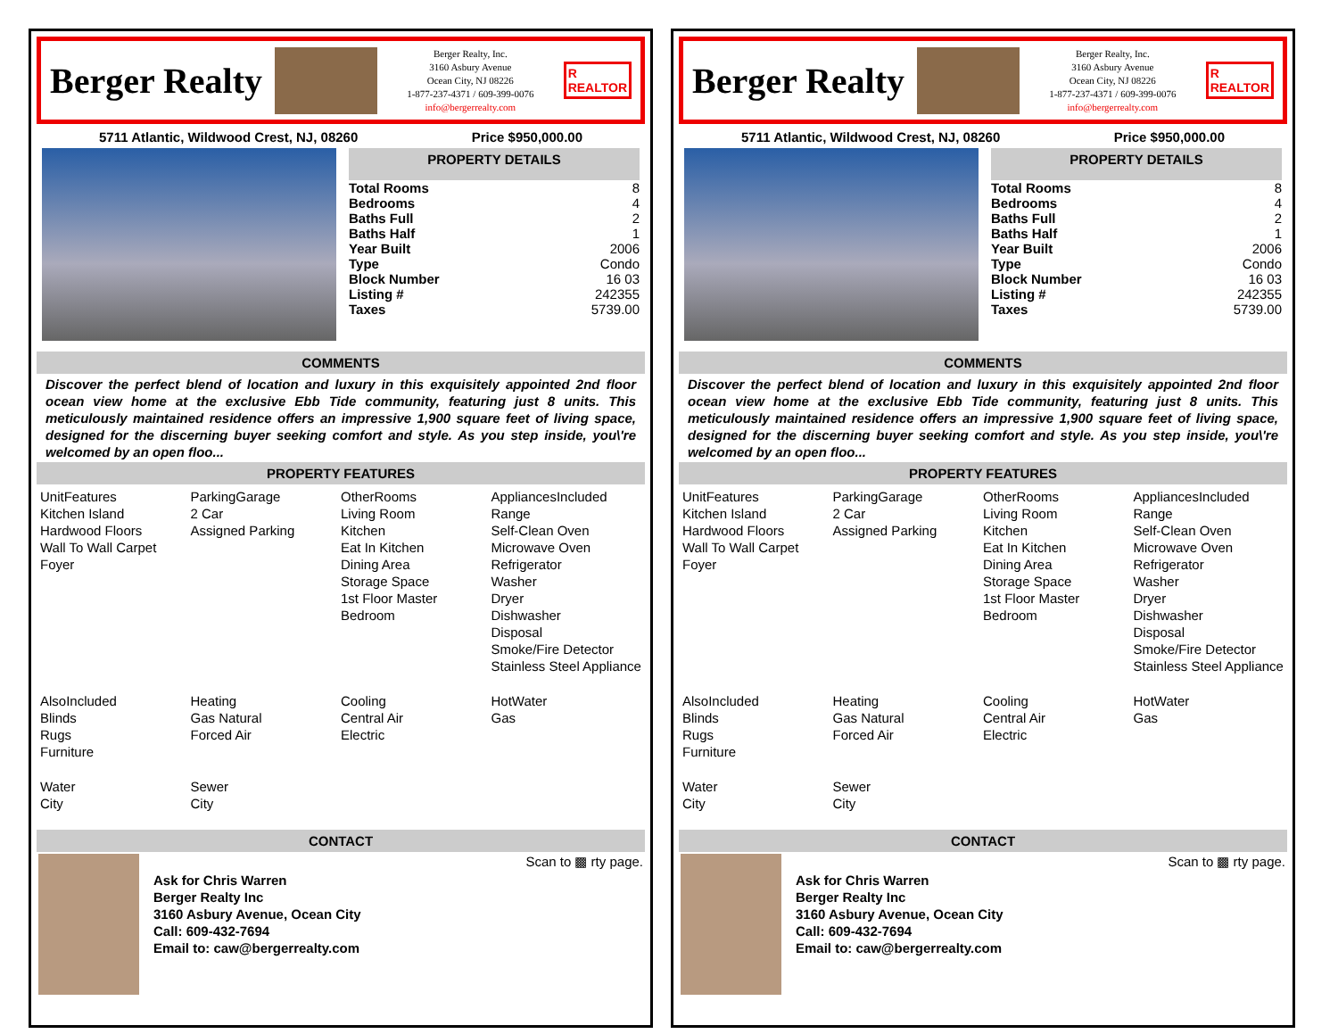Berger Realty
Berger Realty, Inc.
3160 Asbury Avenue
Ocean City, NJ 08226
1-877-237-4371 / 609-399-0076
info@bergerrealty.com
R
REALTOR
5711 Atlantic, Wildwood Crest, NJ, 08260 Price $950,000.00
PROPERTY DETAILS
| Total Rooms | 8 |
| Bedrooms | 4 |
| Baths Full | 2 |
| Baths Half | 1 |
| Year Built | 2006 |
| Type | Condo |
| Block Number | 16 03 |
| Listing # | 242355 |
| Taxes | 5739.00 |
COMMENTS
Discover the perfect blend of location and luxury in this exquisitely appointed 2nd floor ocean view home at the exclusive Ebb Tide community, featuring just 8 units. This meticulously maintained residence offers an impressive 1,900 square feet of living space, designed for the discerning buyer seeking comfort and style. As you step inside, you\'re welcomed by an open floo...
PROPERTY FEATURES
UnitFeatures
Kitchen Island
Hardwood Floors
Wall To Wall Carpet
Foyer
ParkingGarage
2 Car
Assigned Parking
OtherRooms
Living Room
Kitchen
Eat In Kitchen
Dining Area
Storage Space
1st Floor Master Bedroom
AppliancesIncluded
Range
Self-Clean Oven
Microwave Oven
Refrigerator
Washer
Dryer
Dishwasher
Disposal
Smoke/Fire Detector
Stainless Steel Appliance
AlsoIncluded
Blinds
Rugs
Furniture
Heating
Gas Natural
Forced Air
Cooling
Central Air
Electric
HotWater
Gas
Water
City
Sewer
City
CONTACT
Ask for Chris Warren
Berger Realty Inc
3160 Asbury Avenue, Ocean City
Call: 609-432-7694
Email to: caw@bergerrealty.com
Scan to ▩ rty page.
Berger Realty
Berger Realty, Inc.
3160 Asbury Avenue
Ocean City, NJ 08226
1-877-237-4371 / 609-399-0076
info@bergerrealty.com
R
REALTOR
5711 Atlantic, Wildwood Crest, NJ, 08260 Price $950,000.00
PROPERTY DETAILS
| Total Rooms | 8 |
| Bedrooms | 4 |
| Baths Full | 2 |
| Baths Half | 1 |
| Year Built | 2006 |
| Type | Condo |
| Block Number | 16 03 |
| Listing # | 242355 |
| Taxes | 5739.00 |
COMMENTS
Discover the perfect blend of location and luxury in this exquisitely appointed 2nd floor ocean view home at the exclusive Ebb Tide community, featuring just 8 units. This meticulously maintained residence offers an impressive 1,900 square feet of living space, designed for the discerning buyer seeking comfort and style. As you step inside, you\'re welcomed by an open floo...
PROPERTY FEATURES
UnitFeatures
Kitchen Island
Hardwood Floors
Wall To Wall Carpet
Foyer
ParkingGarage
2 Car
Assigned Parking
OtherRooms
Living Room
Kitchen
Eat In Kitchen
Dining Area
Storage Space
1st Floor Master Bedroom
AppliancesIncluded
Range
Self-Clean Oven
Microwave Oven
Refrigerator
Washer
Dryer
Dishwasher
Disposal
Smoke/Fire Detector
Stainless Steel Appliance
AlsoIncluded
Blinds
Rugs
Furniture
Heating
Gas Natural
Forced Air
Cooling
Central Air
Electric
HotWater
Gas
Water
City
Sewer
City
CONTACT
Ask for Chris Warren
Berger Realty Inc
3160 Asbury Avenue, Ocean City
Call: 609-432-7694
Email to: caw@bergerrealty.com
Scan to ▩ rty page.